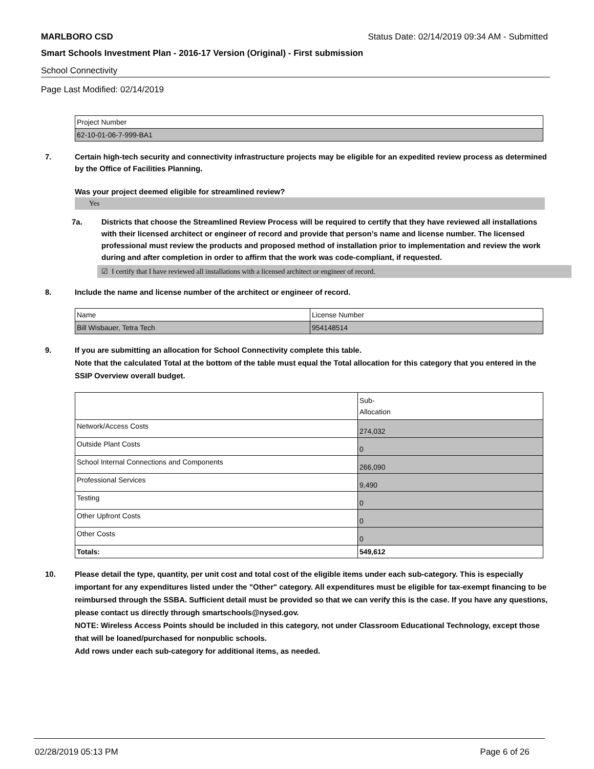MARLBORO CSD Status Date: 02/14/2019 09:34 AM - Submitted
Smart Schools Investment Plan - 2016-17 Version (Original) - First submission
School Connectivity
Page Last Modified: 02/14/2019
| Project Number |
| 62-10-01-06-7-999-BA1 |
7. Certain high-tech security and connectivity infrastructure projects may be eligible for an expedited review process as determined by the Office of Facilities Planning.
Was your project deemed eligible for streamlined review?
Yes
7a. Districts that choose the Streamlined Review Process will be required to certify that they have reviewed all installations with their licensed architect or engineer of record and provide that person’s name and license number. The licensed professional must review the products and proposed method of installation prior to implementation and review the work during and after completion in order to affirm that the work was code-compliant, if requested.
☑ I certify that I have reviewed all installations with a licensed architect or engineer of record.
8. Include the name and license number of the architect or engineer of record.
| Name | License Number |
| Bill Wisbauer, Tetra Tech | 954148514 |
9. If you are submitting an allocation for School Connectivity complete this table.
Note that the calculated Total at the bottom of the table must equal the Total allocation for this category that you entered in the SSIP Overview overall budget.
| | Sub- Allocation |
| Network/Access Costs | 274,032 |
| Outside Plant Costs | 0 |
| School Internal Connections and Components | 266,090 |
| Professional Services | 9,490 |
| Testing | 0 |
| Other Upfront Costs | 0 |
| Other Costs | 0 |
| Totals: | 549,612 |
10. Please detail the type, quantity, per unit cost and total cost of the eligible items under each sub-category. This is especially important for any expenditures listed under the "Other" category. All expenditures must be eligible for tax-exempt financing to be reimbursed through the SSBA. Sufficient detail must be provided so that we can verify this is the case. If you have any questions, please contact us directly through smartschools@nysed.gov.
NOTE: Wireless Access Points should be included in this category, not under Classroom Educational Technology, except those that will be loaned/purchased for nonpublic schools.
Add rows under each sub-category for additional items, as needed.
02/28/2019 05:13 PM Page 6 of 26